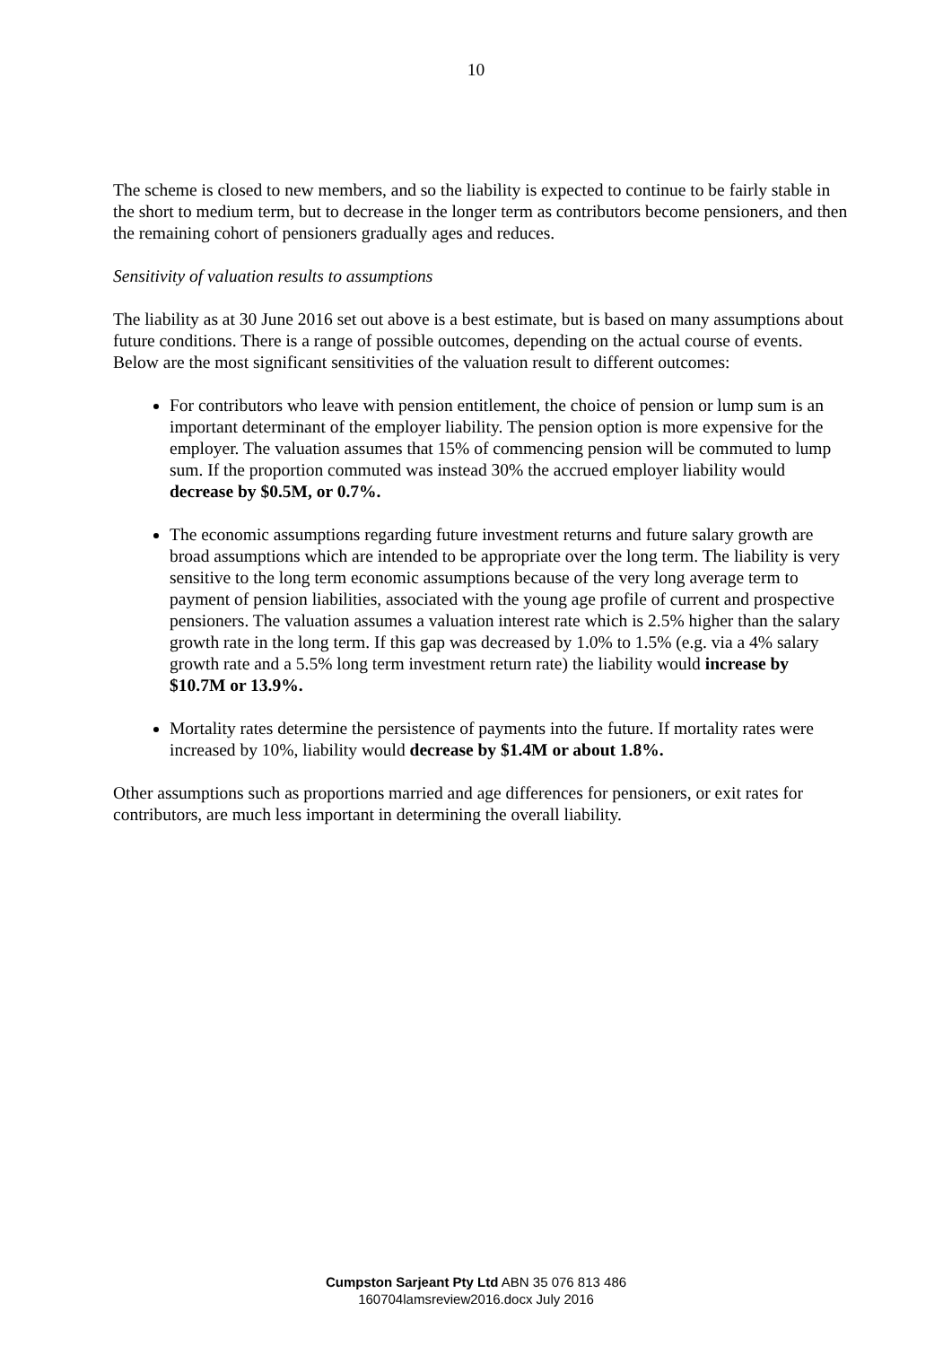10
The scheme is closed to new members, and so the liability is expected to continue to be fairly stable in the short to medium term, but to decrease in the longer term as contributors become pensioners, and then the remaining cohort of pensioners gradually ages and reduces.
Sensitivity of valuation results to assumptions
The liability as at 30 June 2016 set out above is a best estimate, but is based on many assumptions about future conditions. There is a range of possible outcomes, depending on the actual course of events. Below are the most significant sensitivities of the valuation result to different outcomes:
For contributors who leave with pension entitlement, the choice of pension or lump sum is an important determinant of the employer liability. The pension option is more expensive for the employer. The valuation assumes that 15% of commencing pension will be commuted to lump sum. If the proportion commuted was instead 30% the accrued employer liability would decrease by $0.5M, or 0.7%.
The economic assumptions regarding future investment returns and future salary growth are broad assumptions which are intended to be appropriate over the long term. The liability is very sensitive to the long term economic assumptions because of the very long average term to payment of pension liabilities, associated with the young age profile of current and prospective pensioners. The valuation assumes a valuation interest rate which is 2.5% higher than the salary growth rate in the long term. If this gap was decreased by 1.0% to 1.5% (e.g. via a 4% salary growth rate and a 5.5% long term investment return rate) the liability would increase by $10.7M or 13.9%.
Mortality rates determine the persistence of payments into the future. If mortality rates were increased by 10%, liability would decrease by $1.4M or about 1.8%.
Other assumptions such as proportions married and age differences for pensioners, or exit rates for contributors, are much less important in determining the overall liability.
Cumpston Sarjeant Pty Ltd ABN 35 076 813 486
160704lamsreview2016.docx July 2016